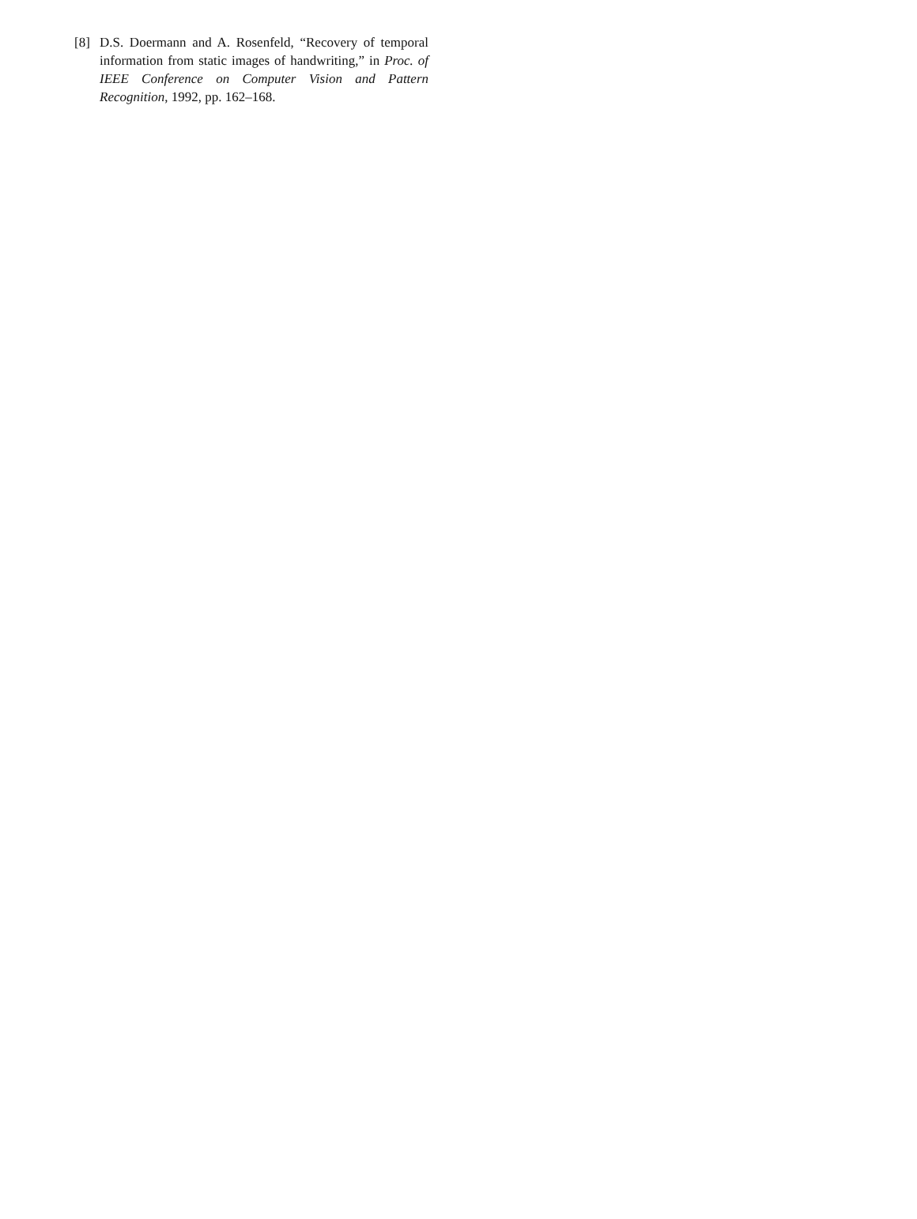[8] D.S. Doermann and A. Rosenfeld, “Recovery of temporal information from static images of handwriting,” in Proc. of IEEE Conference on Computer Vision and Pattern Recognition, 1992, pp. 162–168.